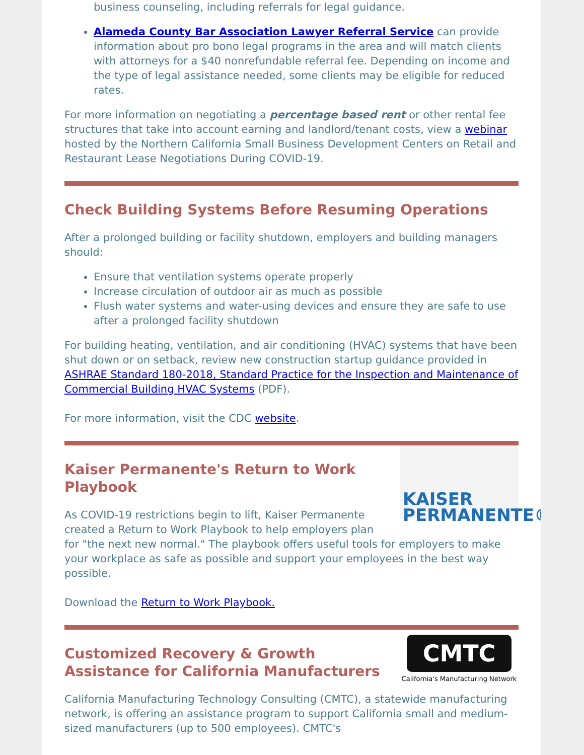business counseling, including referrals for legal guidance.
Alameda County Bar Association Lawyer Referral Service can provide information about pro bono legal programs in the area and will match clients with attorneys for a $40 nonrefundable referral fee. Depending on income and the type of legal assistance needed, some clients may be eligible for reduced rates.
For more information on negotiating a percentage based rent or other rental fee structures that take into account earning and landlord/tenant costs, view a webinar hosted by the Northern California Small Business Development Centers on Retail and Restaurant Lease Negotiations During COVID-19.
Check Building Systems Before Resuming Operations
After a prolonged building or facility shutdown, employers and building managers should:
Ensure that ventilation systems operate properly
Increase circulation of outdoor air as much as possible
Flush water systems and water-using devices and ensure they are safe to use after a prolonged facility shutdown
For building heating, ventilation, and air conditioning (HVAC) systems that have been shut down or on setback, review new construction startup guidance provided in ASHRAE Standard 180-2018, Standard Practice for the Inspection and Maintenance of Commercial Building HVAC Systems (PDF).
For more information, visit the CDC website.
KAISER
PERMANENTE®
Kaiser Permanente's Return to Work Playbook
As COVID-19 restrictions begin to lift, Kaiser Permanente created a Return to Work Playbook to help employers plan for "the next new normal." The playbook offers useful tools for employers to make your workplace as safe as possible and support your employees in the best way possible.
Download the Return to Work Playbook.
CMTC
California's Manufacturing Network
Customized Recovery & Growth Assistance for California Manufacturers
California Manufacturing Technology Consulting (CMTC), a statewide manufacturing network, is offering an assistance program to support California small and medium-sized manufacturers (up to 500 employees). CMTC's